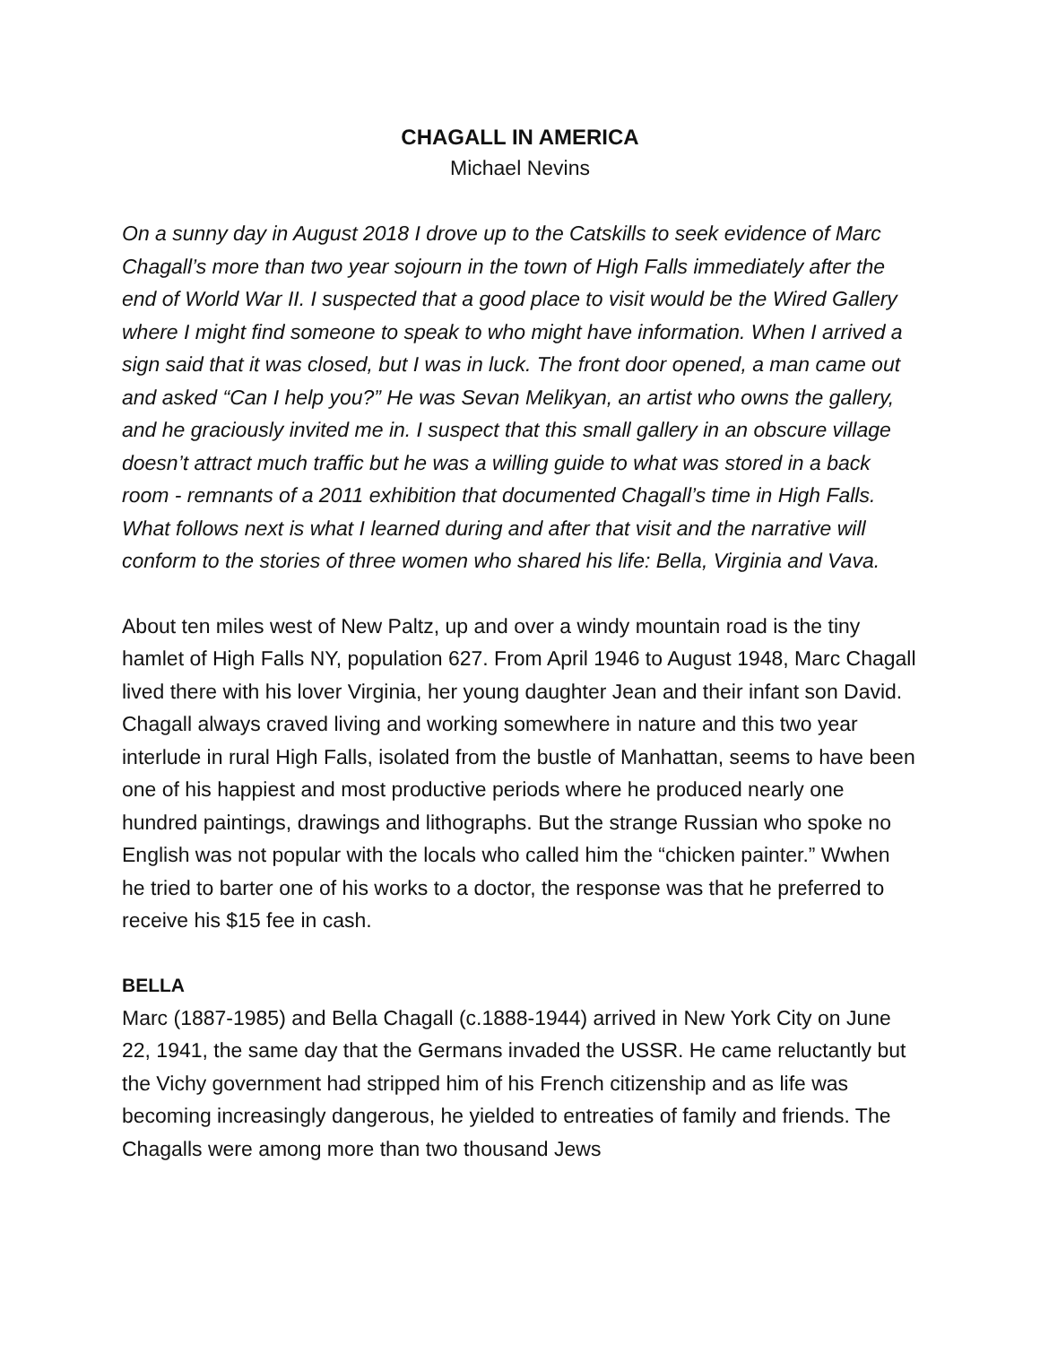CHAGALL IN AMERICA
Michael Nevins
On a sunny day in August 2018 I drove up to the Catskills to seek evidence of Marc Chagall’s more than two year sojourn in the town of High Falls immediately after the end of World War II. I suspected that a good place to visit would be the Wired Gallery where I might find someone to speak to who might have information. When I arrived a sign said that it was closed, but I was in luck. The front door opened, a man came out and asked “Can I help you?” He was Sevan Melikyan, an artist who owns the gallery, and he graciously invited me in. I suspect that this small gallery in an obscure village doesn’t attract much traffic but he was a willing guide to what was stored in a back room - remnants of a 2011 exhibition that documented Chagall’s time in High Falls. What follows next is what I learned during and after that visit and the narrative will conform to the stories of three women who shared his life: Bella, Virginia and Vava.
About ten miles west of New Paltz, up and over a windy mountain road is the tiny hamlet of High Falls NY, population 627. From April 1946 to August 1948, Marc Chagall lived there with his lover Virginia, her young daughter Jean and their infant son David. Chagall always craved living and working somewhere in nature and this two year interlude in rural High Falls, isolated from the bustle of Manhattan, seems to have been one of his happiest and most productive periods where he produced nearly one hundred paintings, drawings and lithographs. But the strange Russian who spoke no English was not popular with the locals who called him the “chicken painter.” Wwhen he tried to barter one of his works to a doctor, the response was that he preferred to receive his $15 fee in cash.
BELLA
Marc (1887-1985) and Bella Chagall (c.1888-1944) arrived in New York City on June 22, 1941, the same day that the Germans invaded the USSR. He came reluctantly but the Vichy government had stripped him of his French citizenship and as life was becoming increasingly dangerous, he yielded to entreaties of family and friends. The Chagalls were among more than two thousand Jews